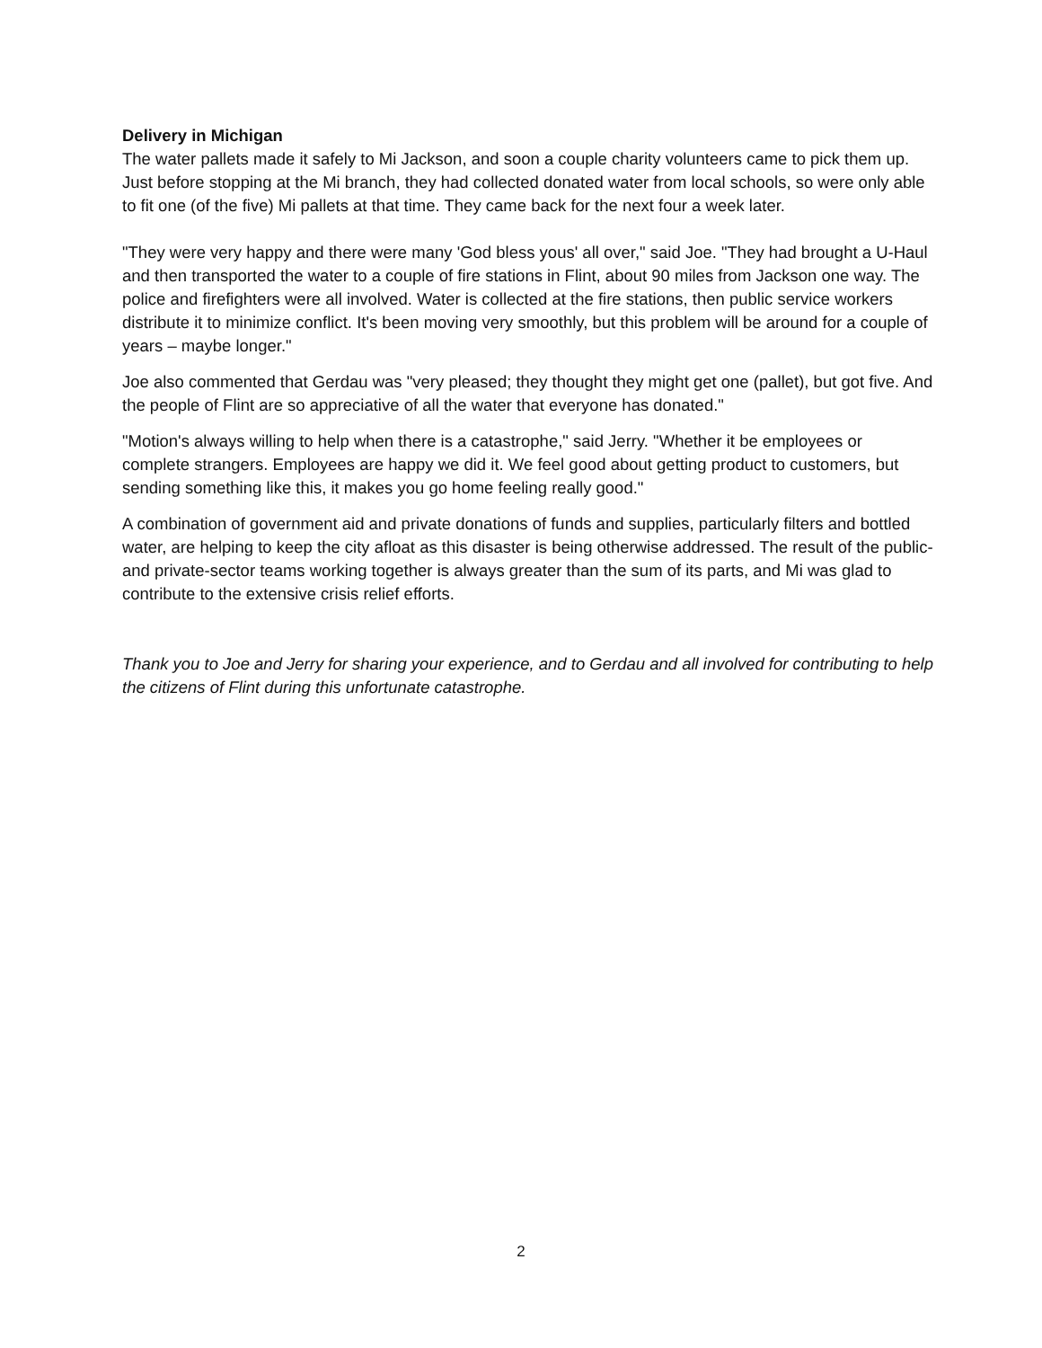Delivery in Michigan
The water pallets made it safely to Mi Jackson, and soon a couple charity volunteers came to pick them up. Just before stopping at the Mi branch, they had collected donated water from local schools, so were only able to fit one (of the five) Mi pallets at that time. They came back for the next four a week later.
"They were very happy and there were many 'God bless yous' all over," said Joe. "They had brought a U-Haul and then transported the water to a couple of fire stations in Flint, about 90 miles from Jackson one way. The police and firefighters were all involved. Water is collected at the fire stations, then public service workers distribute it to minimize conflict. It's been moving very smoothly, but this problem will be around for a couple of years – maybe longer."
Joe also commented that Gerdau was "very pleased; they thought they might get one (pallet), but got five. And the people of Flint are so appreciative of all the water that everyone has donated."
"Motion's always willing to help when there is a catastrophe," said Jerry. "Whether it be employees or complete strangers. Employees are happy we did it. We feel good about getting product to customers, but sending something like this, it makes you go home feeling really good."
A combination of government aid and private donations of funds and supplies, particularly filters and bottled water, are helping to keep the city afloat as this disaster is being otherwise addressed. The result of the public- and private-sector teams working together is always greater than the sum of its parts, and Mi was glad to contribute to the extensive crisis relief efforts.
Thank you to Joe and Jerry for sharing your experience, and to Gerdau and all involved for contributing to help the citizens of Flint during this unfortunate catastrophe.
2